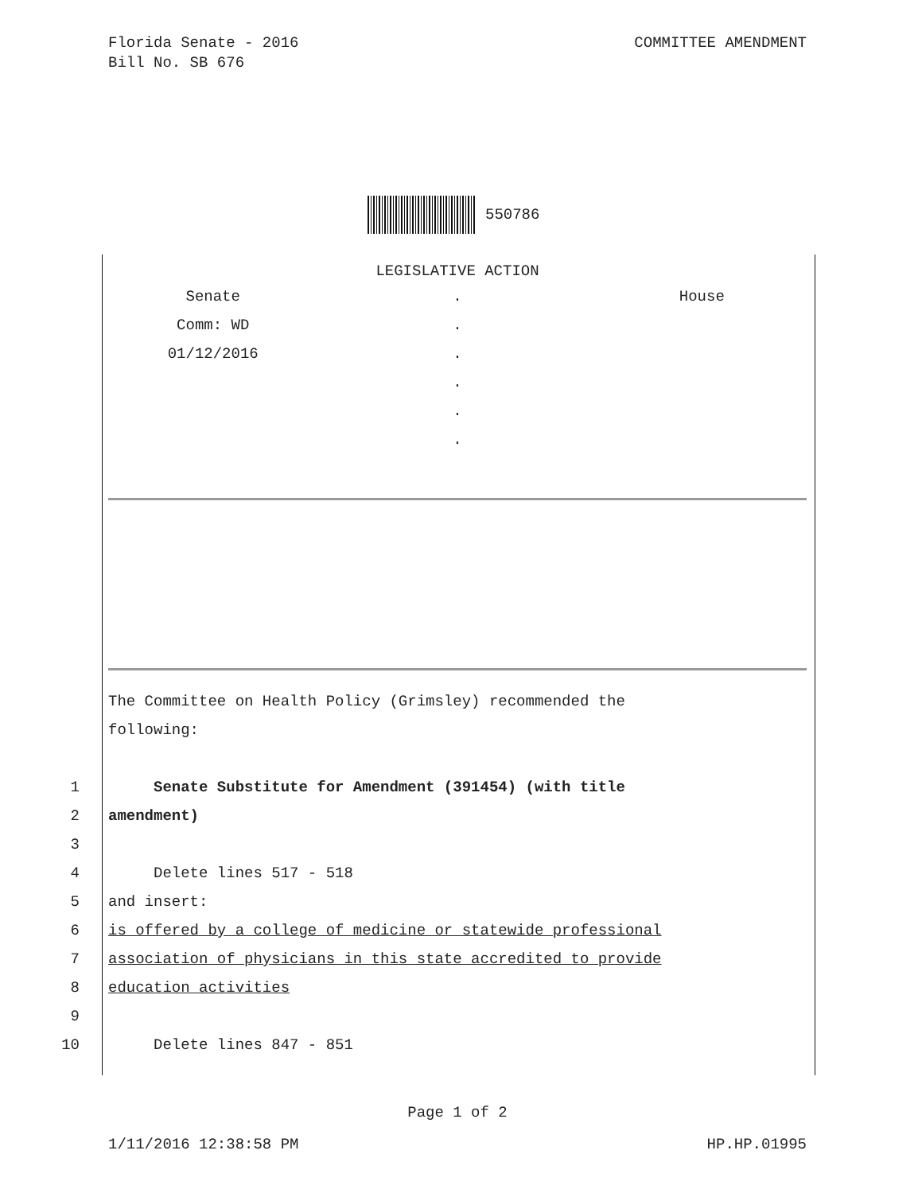Florida Senate - 2016
Bill No. SB 676
COMMITTEE AMENDMENT
550786
LEGISLATIVE ACTION
| Senate | . | House |
| Comm: WD | . | |
| 01/12/2016 | . | |
| | . | |
| | . | |
| | . | |
The Committee on Health Policy (Grimsley) recommended the
following:
1 Senate Substitute for Amendment (391454) (with title
2 amendment)
3
4 Delete lines 517 - 518
5 and insert:
6 is offered by a college of medicine or statewide professional
7 association of physicians in this state accredited to provide
8 education activities
9
10 Delete lines 847 - 851
Page 1 of 2
1/11/2016 12:38:58 PM HP.HP.01995